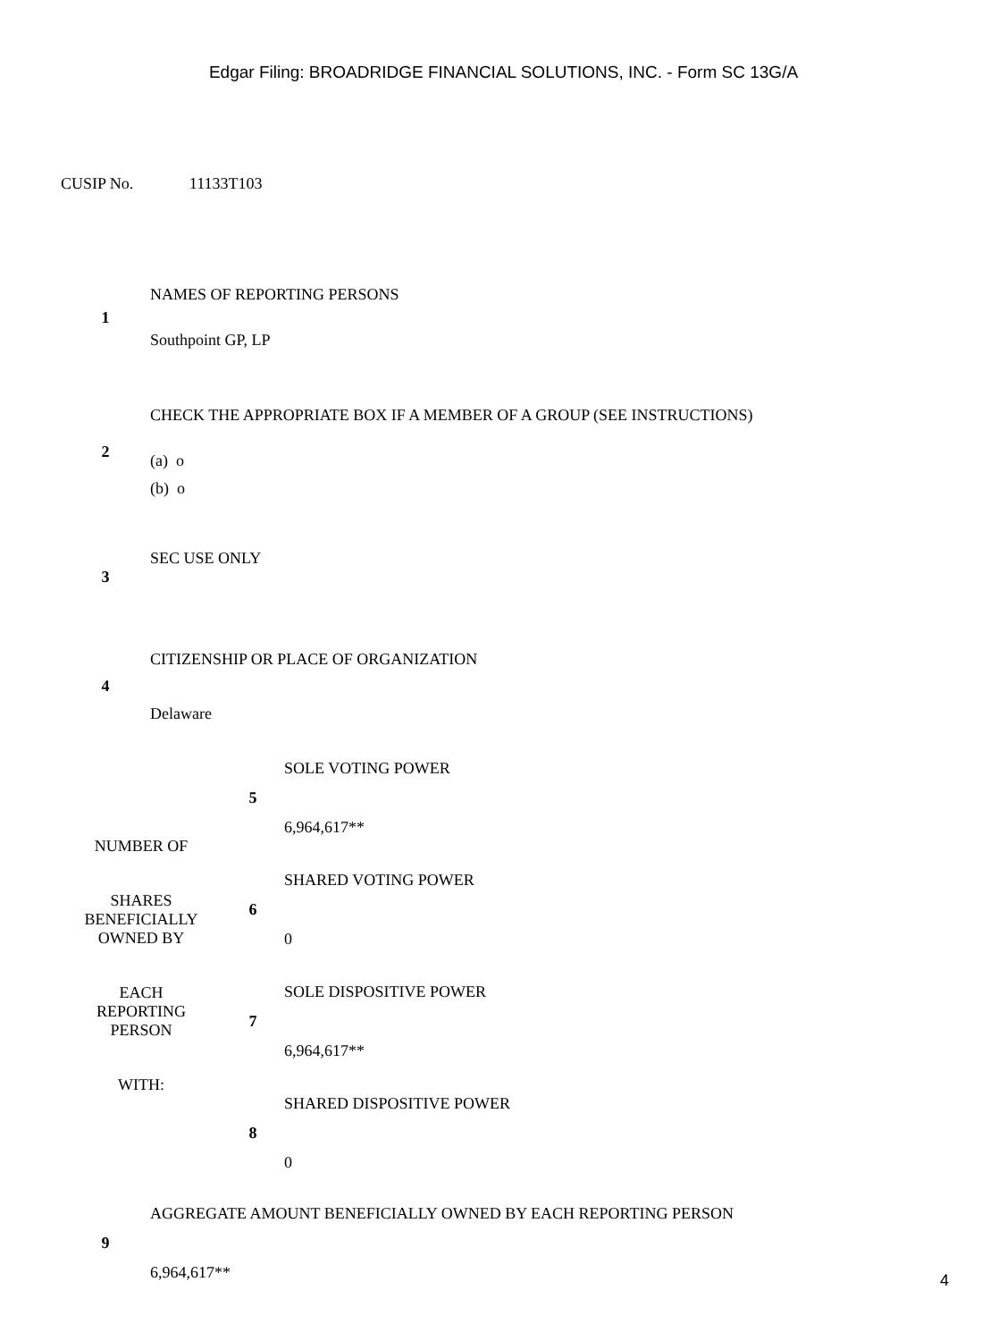Edgar Filing: BROADRIDGE FINANCIAL SOLUTIONS, INC. - Form SC 13G/A
CUSIP No. 11133T103
| 1 | NAMES OF REPORTING PERSONS Southpoint GP, LP |
| 2 | CHECK THE APPROPRIATE BOX IF A MEMBER OF A GROUP (SEE INSTRUCTIONS) (a) o (b) o |
| 3 | SEC USE ONLY |
| 4 | CITIZENSHIP OR PLACE OF ORGANIZATION Delaware |
| NUMBER OF SHARES BENEFICIALLY OWNED BY EACH REPORTING PERSON WITH: | 5 | SOLE VOTING POWER 6,964,617** |
| | 6 | SHARED VOTING POWER 0 |
| | 7 | SOLE DISPOSITIVE POWER 6,964,617** |
| | 8 | SHARED DISPOSITIVE POWER 0 |
| 9 | AGGREGATE AMOUNT BENEFICIALLY OWNED BY EACH REPORTING PERSON 6,964,617** |
4